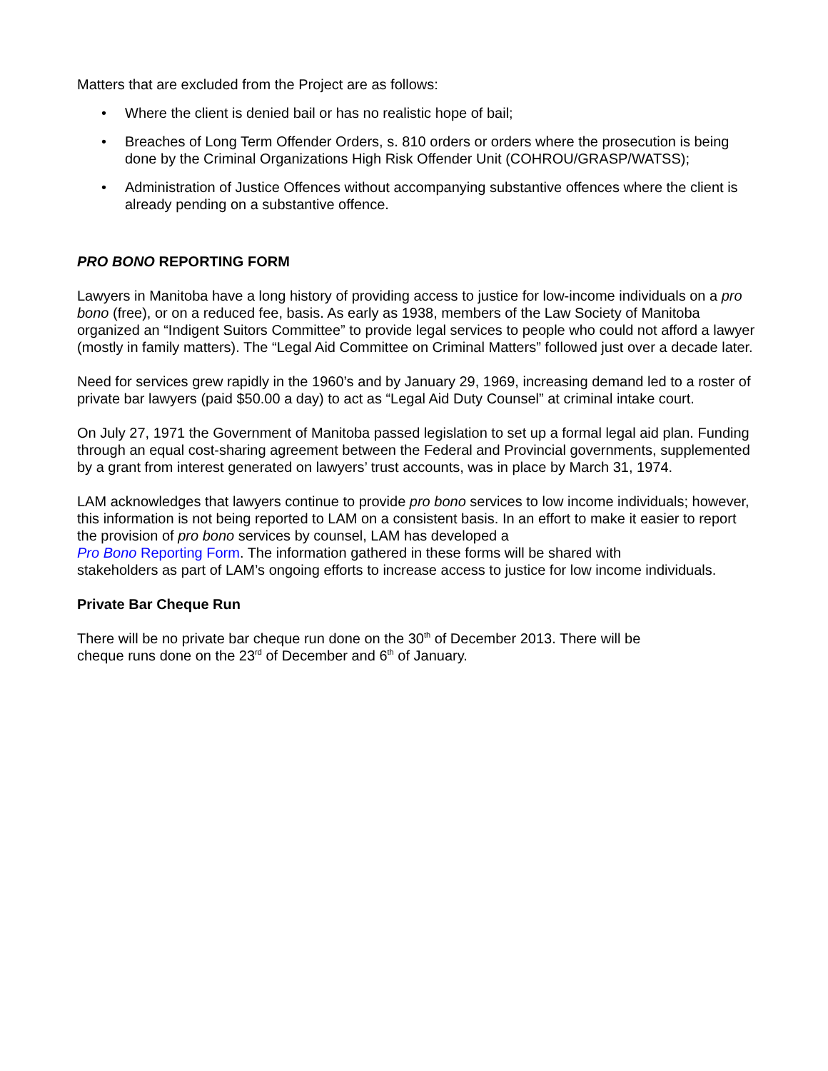Matters that are excluded from the Project are as follows:
• Where the client is denied bail or has no realistic hope of bail;
• Breaches of Long Term Offender Orders, s. 810 orders or orders where the prosecution is being done by the Criminal Organizations High Risk Offender Unit (COHROU/GRASP/WATSS);
• Administration of Justice Offences without accompanying substantive offences where the client is already pending on a substantive offence.
PRO BONO REPORTING FORM
Lawyers in Manitoba have a long history of providing access to justice for low-income individuals on a pro bono (free), or on a reduced fee, basis. As early as 1938, members of the Law Society of Manitoba organized an “Indigent Suitors Committee” to provide legal services to people who could not afford a lawyer (mostly in family matters). The “Legal Aid Committee on Criminal Matters” followed just over a decade later.
Need for services grew rapidly in the 1960’s and by January 29, 1969, increasing demand led to a roster of private bar lawyers (paid $50.00 a day) to act as “Legal Aid Duty Counsel” at criminal intake court.
On July 27, 1971 the Government of Manitoba passed legislation to set up a formal legal aid plan. Funding through an equal cost-sharing agreement between the Federal and Provincial governments, supplemented by a grant from interest generated on lawyers’ trust accounts, was in place by March 31, 1974.
LAM acknowledges that lawyers continue to provide pro bono services to low income individuals; however, this information is not being reported to LAM on a consistent basis. In an effort to make it easier to report the provision of pro bono services by counsel, LAM has developed a
Pro Bono Reporting Form. The information gathered in these forms will be shared with
stakeholders as part of LAM’s ongoing efforts to increase access to justice for low income individuals.
Private Bar Cheque Run
There will be no private bar cheque run done on the 30<sup>th</sup> of December 2013. There will be
cheque runs done on the 23<sup>rd</sup> of December and 6<sup>th</sup> of January.